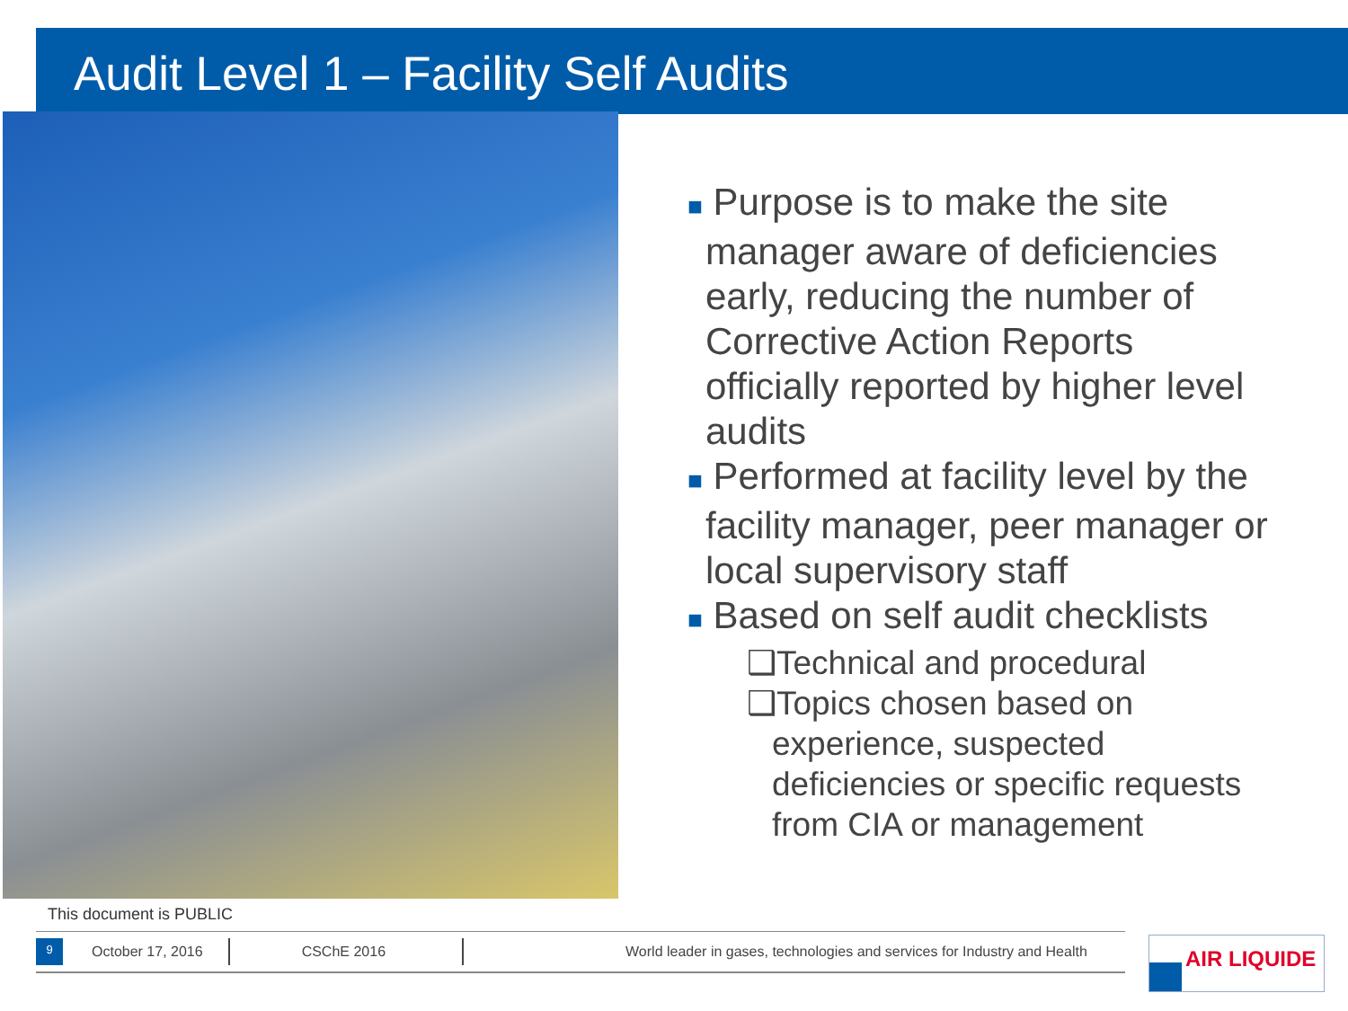Audit Level 1 – Facility Self Audits
■ Purpose is to make the site
manager aware of deficiencies
early, reducing the number of
Corrective Action Reports
officially reported by higher level
audits
■ Performed at facility level by the
facility manager, peer manager or
local supervisory staff
■ Based on self audit checklists
❑Technical and procedural
❑Topics chosen based on
experience, suspected
deficiencies or specific requests
from CIA or management
This document is PUBLIC
9
October 17, 2016 CSChE 2016 World leader in gases, technologies and services for Industry and Health
AIR LIQUIDE